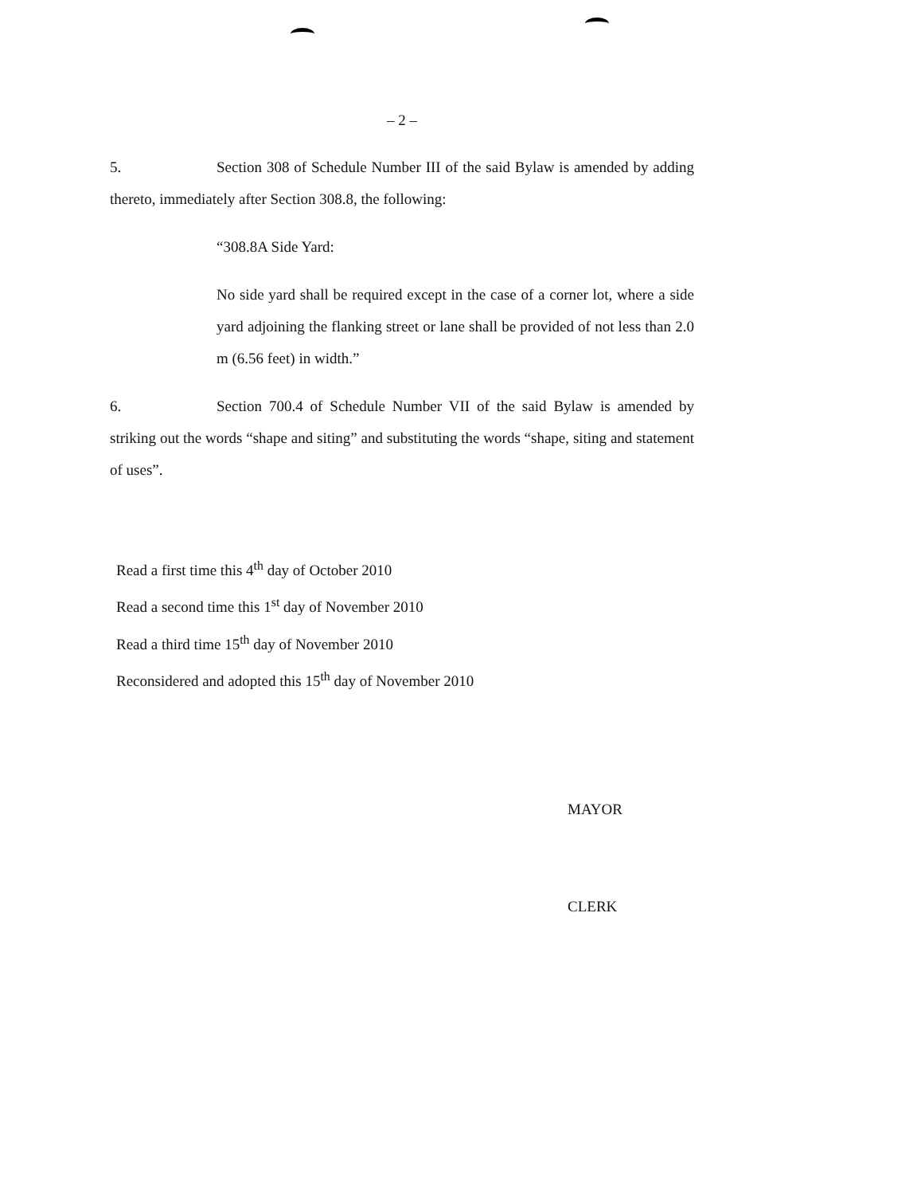– 2 –
5. Section 308 of Schedule Number III of the said Bylaw is amended by adding thereto, immediately after Section 308.8, the following:
“308.8A Side Yard:
No side yard shall be required except in the case of a corner lot, where a side yard adjoining the flanking street or lane shall be provided of not less than 2.0 m (6.56 feet) in width.”
6. Section 700.4 of Schedule Number VII of the said Bylaw is amended by striking out the words “shape and siting” and substituting the words “shape, siting and statement of uses”.
Read a first time this 4<sup>th</sup> day of October 2010
Read a second time this 1<sup>st</sup> day of November 2010
Read a third time 15<sup>th</sup> day of November 2010
Reconsidered and adopted this 15<sup>th</sup> day of November 2010
MAYOR
CLERK